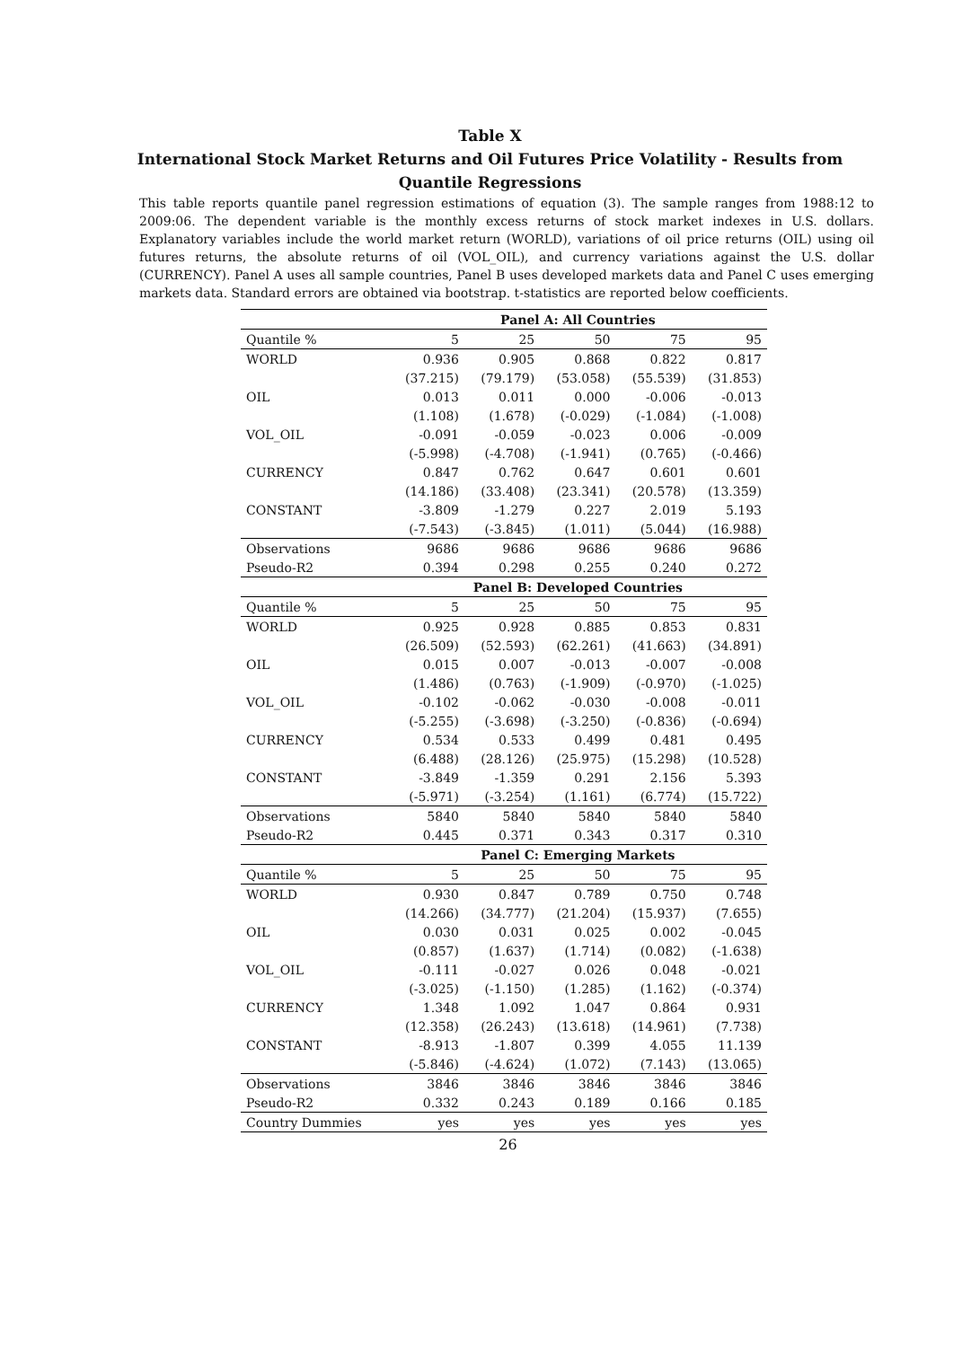Table X
International Stock Market Returns and Oil Futures Price Volatility - Results from Quantile Regressions
This table reports quantile panel regression estimations of equation (3). The sample ranges from 1988:12 to 2009:06. The dependent variable is the monthly excess returns of stock market indexes in U.S. dollars. Explanatory variables include the world market return (WORLD), variations of oil price returns (OIL) using oil futures returns, the absolute returns of oil (VOL_OIL), and currency variations against the U.S. dollar (CURRENCY). Panel A uses all sample countries, Panel B uses developed markets data and Panel C uses emerging markets data. Standard errors are obtained via bootstrap. t-statistics are reported below coefficients.
| | Panel A: All Countries | | | | |
| --- | --- | --- | --- | --- | --- |
| Quantile % | 5 | 25 | 50 | 75 | 95 |
| WORLD | 0.936 | 0.905 | 0.868 | 0.822 | 0.817 |
| | (37.215) | (79.179) | (53.058) | (55.539) | (31.853) |
| OIL | 0.013 | 0.011 | 0.000 | -0.006 | -0.013 |
| | (1.108) | (1.678) | (-0.029) | (-1.084) | (-1.008) |
| VOL_OIL | -0.091 | -0.059 | -0.023 | 0.006 | -0.009 |
| | (-5.998) | (-4.708) | (-1.941) | (0.765) | (-0.466) |
| CURRENCY | 0.847 | 0.762 | 0.647 | 0.601 | 0.601 |
| | (14.186) | (33.408) | (23.341) | (20.578) | (13.359) |
| CONSTANT | -3.809 | -1.279 | 0.227 | 2.019 | 5.193 |
| | (-7.543) | (-3.845) | (1.011) | (5.044) | (16.988) |
| Observations | 9686 | 9686 | 9686 | 9686 | 9686 |
| Pseudo-R2 | 0.394 | 0.298 | 0.255 | 0.240 | 0.272 |
| | Panel B: Developed Countries | | | | |
| Quantile % | 5 | 25 | 50 | 75 | 95 |
| WORLD | 0.925 | 0.928 | 0.885 | 0.853 | 0.831 |
| | (26.509) | (52.593) | (62.261) | (41.663) | (34.891) |
| OIL | 0.015 | 0.007 | -0.013 | -0.007 | -0.008 |
| | (1.486) | (0.763) | (-1.909) | (-0.970) | (-1.025) |
| VOL_OIL | -0.102 | -0.062 | -0.030 | -0.008 | -0.011 |
| | (-5.255) | (-3.698) | (-3.250) | (-0.836) | (-0.694) |
| CURRENCY | 0.534 | 0.533 | 0.499 | 0.481 | 0.495 |
| | (6.488) | (28.126) | (25.975) | (15.298) | (10.528) |
| CONSTANT | -3.849 | -1.359 | 0.291 | 2.156 | 5.393 |
| | (-5.971) | (-3.254) | (1.161) | (6.774) | (15.722) |
| Observations | 5840 | 5840 | 5840 | 5840 | 5840 |
| Pseudo-R2 | 0.445 | 0.371 | 0.343 | 0.317 | 0.310 |
| | Panel C: Emerging Markets | | | | |
| Quantile % | 5 | 25 | 50 | 75 | 95 |
| WORLD | 0.930 | 0.847 | 0.789 | 0.750 | 0.748 |
| | (14.266) | (34.777) | (21.204) | (15.937) | (7.655) |
| OIL | 0.030 | 0.031 | 0.025 | 0.002 | -0.045 |
| | (0.857) | (1.637) | (1.714) | (0.082) | (-1.638) |
| VOL_OIL | -0.111 | -0.027 | 0.026 | 0.048 | -0.021 |
| | (-3.025) | (-1.150) | (1.285) | (1.162) | (-0.374) |
| CURRENCY | 1.348 | 1.092 | 1.047 | 0.864 | 0.931 |
| | (12.358) | (26.243) | (13.618) | (14.961) | (7.738) |
| CONSTANT | -8.913 | -1.807 | 0.399 | 4.055 | 11.139 |
| | (-5.846) | (-4.624) | (1.072) | (7.143) | (13.065) |
| Observations | 3846 | 3846 | 3846 | 3846 | 3846 |
| Pseudo-R2 | 0.332 | 0.243 | 0.189 | 0.166 | 0.185 |
| Country Dummies | yes | yes | yes | yes | yes |
26